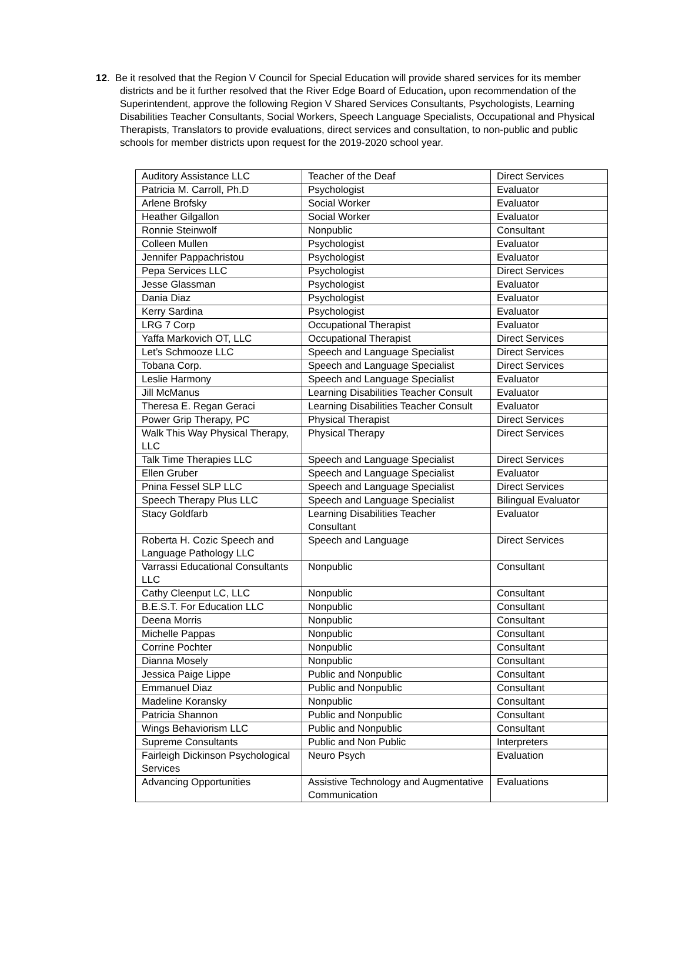12. Be it resolved that the Region V Council for Special Education will provide shared services for its member districts and be it further resolved that the River Edge Board of Education, upon recommendation of the Superintendent, approve the following Region V Shared Services Consultants, Psychologists, Learning Disabilities Teacher Consultants, Social Workers, Speech Language Specialists, Occupational and Physical Therapists, Translators to provide evaluations, direct services and consultation, to non-public and public schools for member districts upon request for the 2019-2020 school year.
| Auditory Assistance LLC | Teacher of the Deaf | Direct Services |
| Patricia M. Carroll, Ph.D | Psychologist | Evaluator |
| Arlene Brofsky | Social Worker | Evaluator |
| Heather Gilgallon | Social Worker | Evaluator |
| Ronnie Steinwolf | Nonpublic | Consultant |
| Colleen Mullen | Psychologist | Evaluator |
| Jennifer Pappachristou | Psychologist | Evaluator |
| Pepa Services LLC | Psychologist | Direct Services |
| Jesse Glassman | Psychologist | Evaluator |
| Dania Diaz | Psychologist | Evaluator |
| Kerry Sardina | Psychologist | Evaluator |
| LRG 7 Corp | Occupational Therapist | Evaluator |
| Yaffa Markovich OT, LLC | Occupational Therapist | Direct Services |
| Let’s Schmooze LLC | Speech and Language Specialist | Direct Services |
| Tobana Corp. | Speech and Language Specialist | Direct Services |
| Leslie Harmony | Speech and Language Specialist | Evaluator |
| Jill McManus | Learning Disabilities Teacher Consult | Evaluator |
| Theresa E. Regan Geraci | Learning Disabilities Teacher Consult | Evaluator |
| Power Grip Therapy, PC | Physical Therapist | Direct Services |
| Walk This Way Physical Therapy, LLC | Physical Therapy | Direct Services |
| Talk Time Therapies LLC | Speech and Language Specialist | Direct Services |
| Ellen Gruber | Speech and Language Specialist | Evaluator |
| Pnina Fessel SLP LLC | Speech and Language Specialist | Direct Services |
| Speech Therapy Plus LLC | Speech and Language Specialist | Bilingual Evaluator |
| Stacy Goldfarb | Learning Disabilities Teacher Consultant | Evaluator |
| Roberta H. Cozic Speech and Language Pathology LLC | Speech and Language | Direct Services |
| Varrassi Educational Consultants LLC | Nonpublic | Consultant |
| Cathy Cleenput LC, LLC | Nonpublic | Consultant |
| B.E.S.T. For Education LLC | Nonpublic | Consultant |
| Deena Morris | Nonpublic | Consultant |
| Michelle Pappas | Nonpublic | Consultant |
| Corrine Pochter | Nonpublic | Consultant |
| Dianna Mosely | Nonpublic | Consultant |
| Jessica Paige Lippe | Public and Nonpublic | Consultant |
| Emmanuel Diaz | Public and Nonpublic | Consultant |
| Madeline Koransky | Nonpublic | Consultant |
| Patricia Shannon | Public and Nonpublic | Consultant |
| Wings Behaviorism LLC | Public and Nonpublic | Consultant |
| Supreme Consultants | Public and Non Public | Interpreters |
| Fairleigh Dickinson Psychological Services | Neuro Psych | Evaluation |
| Advancing Opportunities | Assistive Technology and Augmentative Communication | Evaluations |